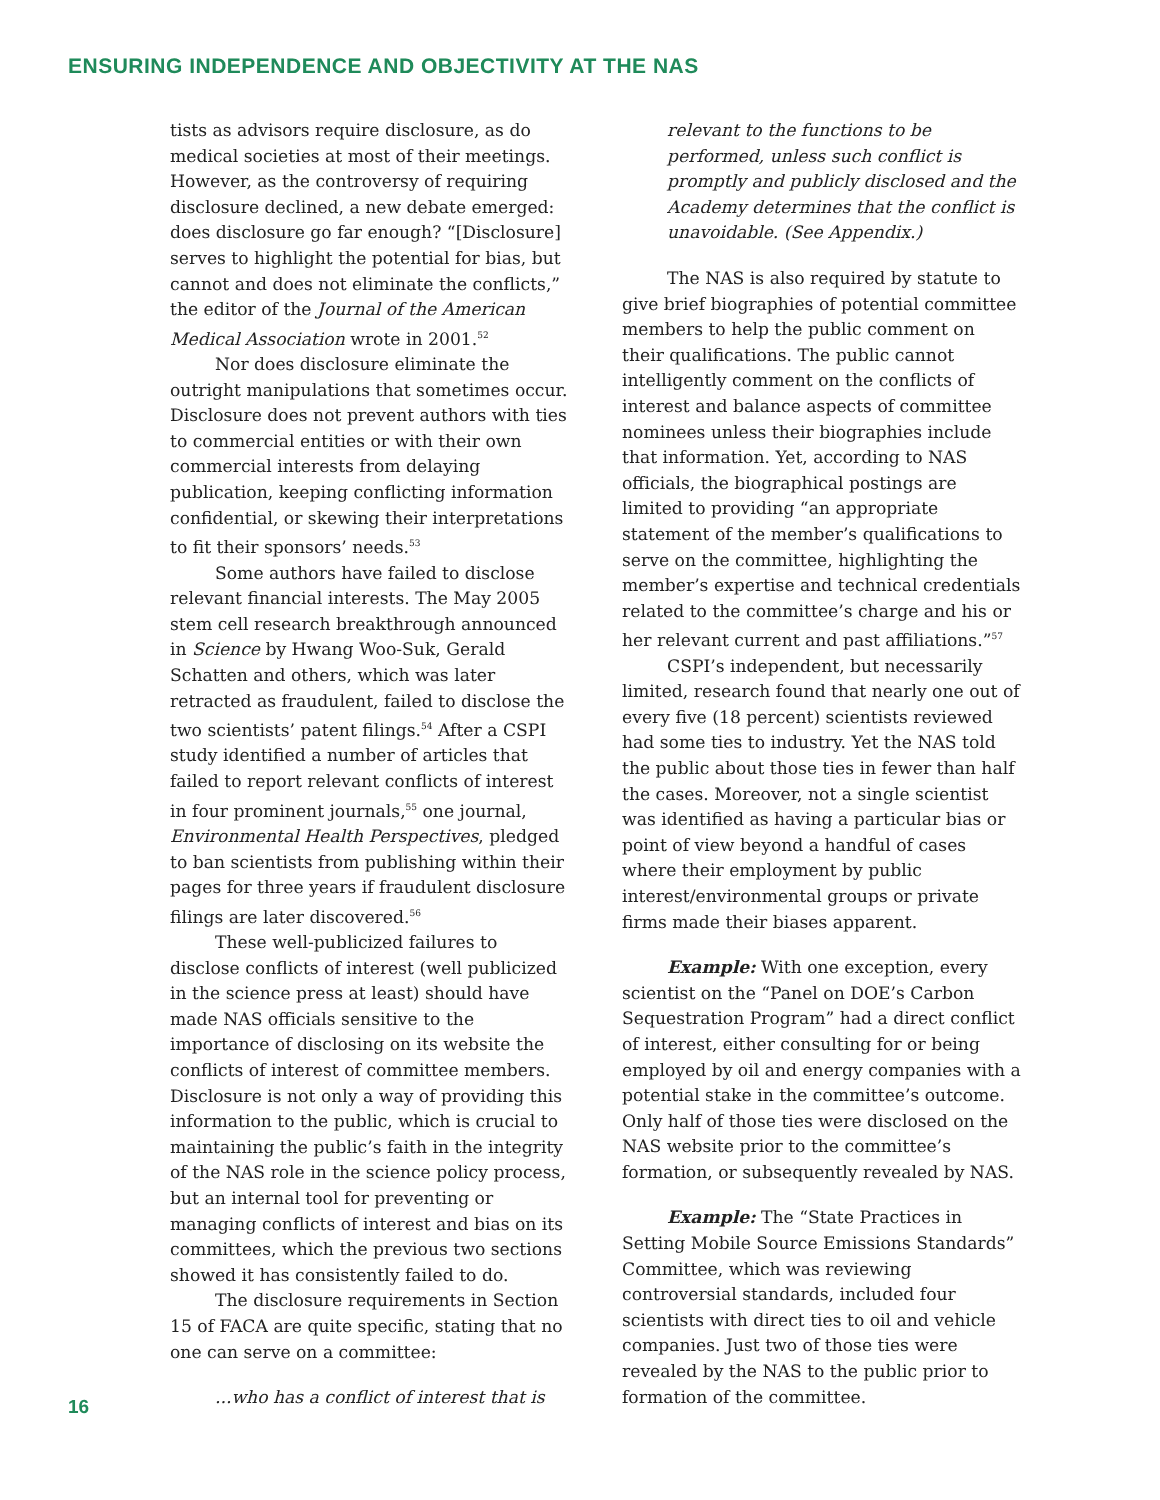ENSURING INDEPENDENCE AND OBJECTIVITY AT THE NAS
tists as advisors require disclosure, as do medical societies at most of their meetings. However, as the controversy of requiring disclosure declined, a new debate emerged: does disclosure go far enough? “[Disclosure] serves to highlight the potential for bias, but cannot and does not eliminate the conflicts,” the editor of the Journal of the American Medical Association wrote in 2001.<sup>52</sup>
Nor does disclosure eliminate the outright manipulations that sometimes occur. Disclosure does not prevent authors with ties to commercial entities or with their own commercial interests from delaying publication, keeping conflicting information confidential, or skewing their interpretations to fit their sponsors’ needs.<sup>53</sup>
Some authors have failed to disclose relevant financial interests. The May 2005 stem cell research breakthrough announced in Science by Hwang Woo-Suk, Gerald Schatten and others, which was later retracted as fraudulent, failed to disclose the two scientists’ patent filings.<sup>54</sup> After a CSPI study identified a number of articles that failed to report relevant conflicts of interest in four prominent journals,<sup>55</sup> one journal, Environmental Health Perspectives, pledged to ban scientists from publishing within their pages for three years if fraudulent disclosure filings are later discovered.<sup>56</sup>
These well-publicized failures to disclose conflicts of interest (well publicized in the science press at least) should have made NAS officials sensitive to the importance of disclosing on its website the conflicts of interest of committee members. Disclosure is not only a way of providing this information to the public, which is crucial to maintaining the public’s faith in the integrity of the NAS role in the science policy process, but an internal tool for preventing or managing conflicts of interest and bias on its committees, which the previous two sections showed it has consistently failed to do.
The disclosure requirements in Section 15 of FACA are quite specific, stating that no one can serve on a committee:
...who has a conflict of interest that is
relevant to the functions to be performed, unless such conflict is promptly and publicly disclosed and the Academy determines that the conflict is unavoidable. (See Appendix.)
The NAS is also required by statute to give brief biographies of potential committee members to help the public comment on their qualifications. The public cannot intelligently comment on the conflicts of interest and balance aspects of committee nominees unless their biographies include that information. Yet, according to NAS officials, the biographical postings are limited to providing “an appropriate statement of the member’s qualifications to serve on the committee, highlighting the member’s expertise and technical credentials related to the committee’s charge and his or her relevant current and past affiliations.”<sup>57</sup>
CSPI’s independent, but necessarily limited, research found that nearly one out of every five (18 percent) scientists reviewed had some ties to industry. Yet the NAS told the public about those ties in fewer than half the cases. Moreover, not a single scientist was identified as having a particular bias or point of view beyond a handful of cases where their employment by public interest/environmental groups or private firms made their biases apparent.
Example: With one exception, every scientist on the “Panel on DOE’s Carbon Sequestration Program” had a direct conflict of interest, either consulting for or being employed by oil and energy companies with a potential stake in the committee’s outcome. Only half of those ties were disclosed on the NAS website prior to the committee’s formation, or subsequently revealed by NAS.
Example: The “State Practices in Setting Mobile Source Emissions Standards” Committee, which was reviewing controversial standards, included four scientists with direct ties to oil and vehicle companies. Just two of those ties were revealed by the NAS to the public prior to formation of the committee.
16